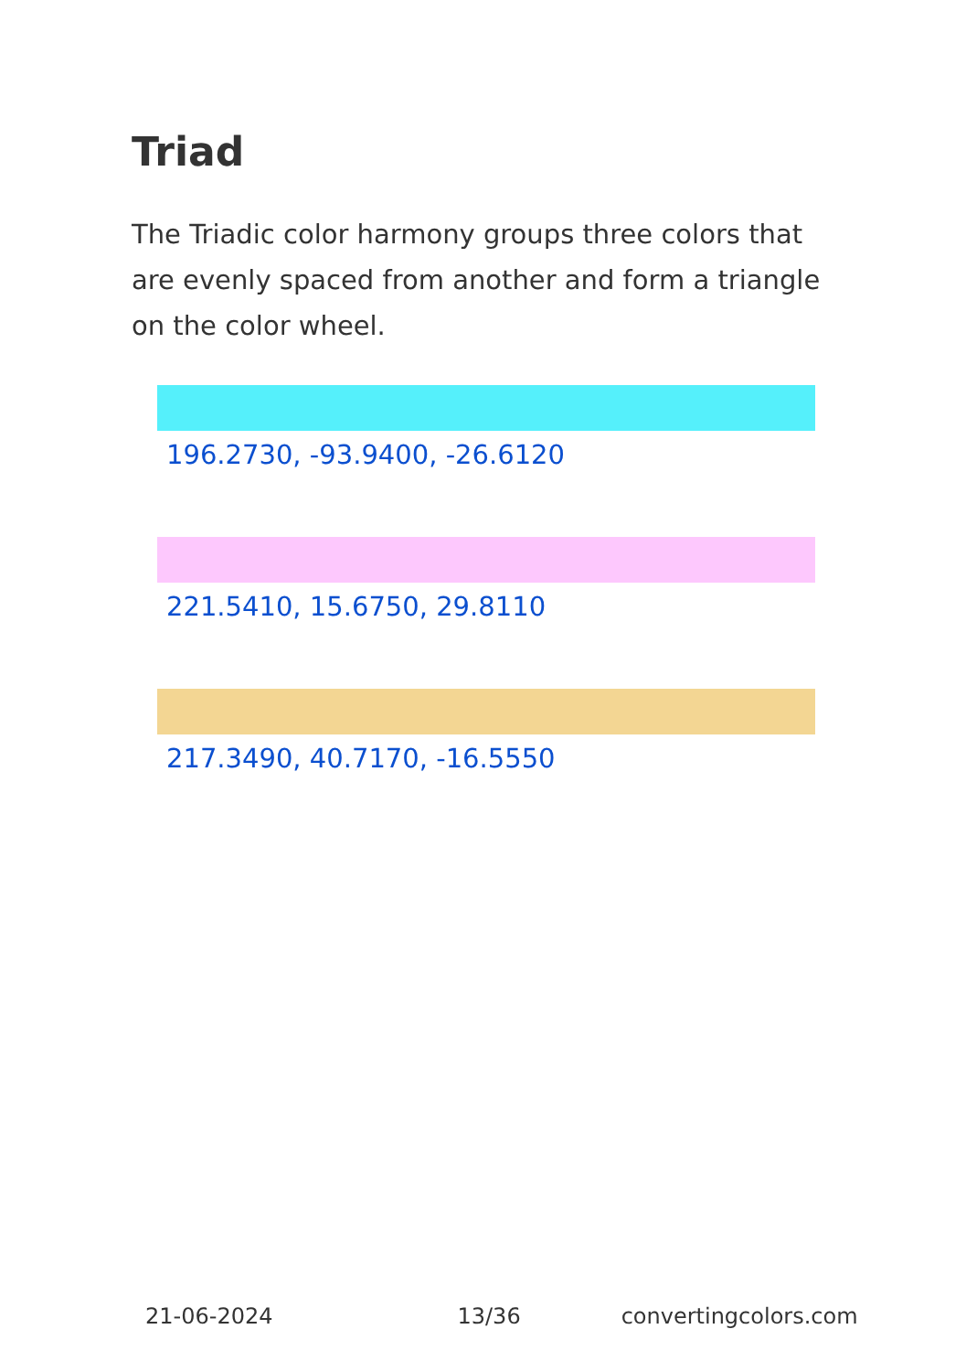Triad
The Triadic color harmony groups three colors that are evenly spaced from another and form a triangle on the color wheel.
196.2730, -93.9400, -26.6120
221.5410, 15.6750, 29.8110
217.3490, 40.7170, -16.5550
21-06-2024 13/36 convertingcolors.com